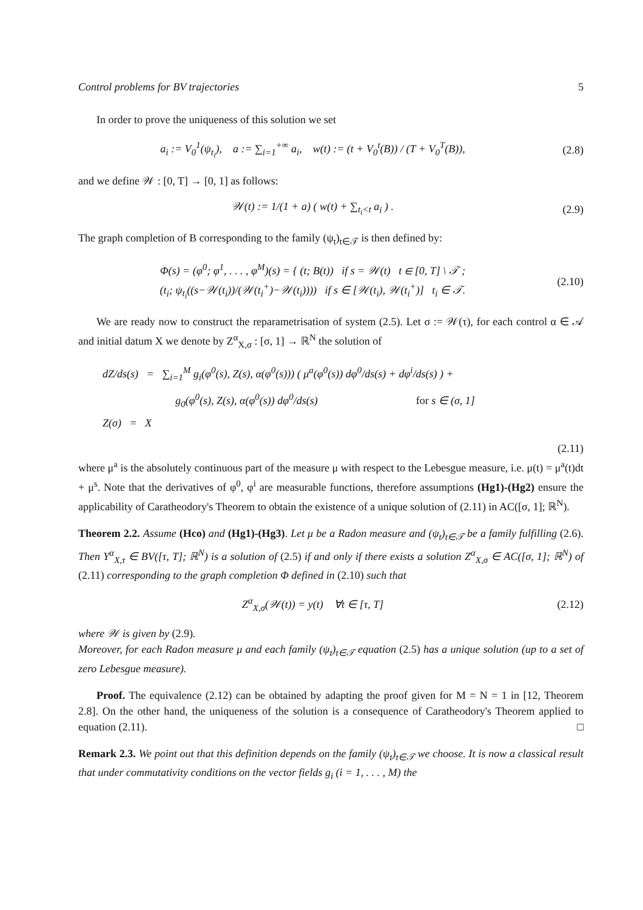Control problems for BV trajectories 5
In order to prove the uniqueness of this solution we set
a<sub>i</sub> := V<sub>0</sub><sup>1</sup>(ψ<sub>t<sub>i</sub></sub>), a := ∑<sub>i=1</sub><sup>+∞</sup> a<sub>i</sub>, w(t) := (t + V<sub>0</sub><sup>t</sup>(B)) / (T + V<sub>0</sub><sup>T</sup>(B)),
(2.8)
and we define 𝒲 : [0, T] → [0, 1] as follows:
𝒲(t) := 1/(1 + a) ( w(t) + ∑<sub>t<sub>i</sub><t</sub> a<sub>i</sub> ) .
(2.9)
The graph completion of B corresponding to the family (ψ<sub>t</sub>)<sub>t∈𝒯</sub> is then defined by:
Φ(s) = (φ<sup>0</sup>; φ<sup>1</sup>, . . . , φ<sup>M</sup>)(s) = { (t; B(t)) if s = 𝒲(t) t ∈ [0, T] \ 𝒯 ;
(t<sub>i</sub>; ψ<sub>t<sub>i</sub></sub>((s−𝒲(t<sub>i</sub>))/(𝒲(t<sub>i</sub><sup>+</sup>)−𝒲(t<sub>i</sub>)))) if s ∈ [𝒲(t<sub>i</sub>), 𝒲(t<sub>i</sub><sup>+</sup>)] t<sub>i</sub> ∈ 𝒯.
(2.10)
We are ready now to construct the reparametrisation of system (2.5). Let σ := 𝒲(τ), for each control α ∈ 𝒜 and initial datum X we denote by Z<sup>α</sup><sub>X,σ</sub> : [σ, 1] → ℝ<sup>N</sup> the solution of
dZ/ds(s) = ∑<sub>i=1</sub><sup>M</sup> g<sub>i</sub>(φ<sup>0</sup>(s), Z(s), α(φ<sup>0</sup>(s))) ( μ<sup>a</sup>(φ<sup>0</sup>(s)) dφ<sup>0</sup>/ds(s) + dφ<sup>i</sup>/ds(s) ) +
g<sub>0</sub>(φ<sup>0</sup>(s), Z(s), α(φ<sup>0</sup>(s)) dφ<sup>0</sup>/ds(s) for s ∈ (σ, 1]
Z(σ) = X
(2.11)
where μ<sup>a</sup> is the absolutely continuous part of the measure μ with respect to the Lebesgue measure, i.e. μ(t) = μ<sup>a</sup>(t)dt + μ<sup>s</sup>. Note that the derivatives of φ<sup>0</sup>, φ<sup>i</sup> are measurable functions, therefore assumptions (Hg1)-(Hg2) ensure the applicability of Caratheodory's Theorem to obtain the existence of a unique solution of (2.11) in AC([σ, 1]; ℝ<sup>N</sup>).
Theorem 2.2. Assume (Hco) and (Hg1)-(Hg3). Let μ be a Radon measure and (ψ<sub>t</sub>)<sub>t∈𝒯</sub> be a family fulfilling (2.6). Then Y<sup>α</sup><sub>X,τ</sub> ∈ BV([τ, T]; ℝ<sup>N</sup>) is a solution of (2.5) if and only if there exists a solution Z<sup>α</sup><sub>X,σ</sub> ∈ AC([σ, 1]; ℝ<sup>N</sup>) of (2.11) corresponding to the graph completion Φ defined in (2.10) such that
Z<sup>α</sup><sub>X,σ</sub>(𝒲(t)) = y(t) ∀t ∈ [τ, T]
(2.12)
where 𝒲 is given by (2.9).
Moreover, for each Radon measure μ and each family (ψ<sub>t</sub>)<sub>t∈𝒯</sub> equation (2.5) has a unique solution (up to a set of zero Lebesgue measure).
Proof. The equivalence (2.12) can be obtained by adapting the proof given for M = N = 1 in [12, Theorem 2.8]. On the other hand, the uniqueness of the solution is a consequence of Caratheodory's Theorem applied to equation (2.11). □
Remark 2.3. We point out that this definition depends on the family (ψ<sub>t</sub>)<sub>t∈𝒯</sub> we choose. It is now a classical result that under commutativity conditions on the vector fields g<sub>i</sub> (i = 1, . . . , M) the